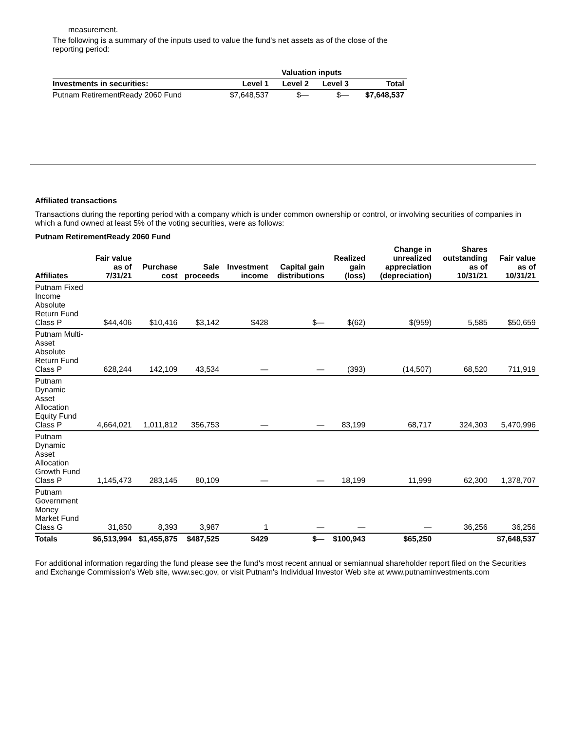measurement.
The following is a summary of the inputs used to value the fund's net assets as of the close of the reporting period:
| | Valuation inputs | | | |
| --- | --- | --- | --- | --- |
| Investments in securities: | Level 1 | Level 2 | Level 3 | Total |
| Putnam RetirementReady 2060 Fund | $7,648,537 | $— | $— | $7,648,537 |
Affiliated transactions
Transactions during the reporting period with a company which is under common ownership or control, or involving securities of companies in which a fund owned at least 5% of the voting securities, were as follows:
Putnam RetirementReady 2060 Fund
| Affiliates | Fair value as of 7/31/21 | Purchase cost | Sale proceeds | Investment income | Capital gain distributions | Realized gain (loss) | Change in unrealized appreciation (depreciation) | Shares outstanding as of 10/31/21 | Fair value as of 10/31/21 |
| --- | --- | --- | --- | --- | --- | --- | --- | --- | --- |
| Putnam Fixed Income Absolute Return Fund Class P | $44,406 | $10,416 | $3,142 | $428 | $— | $(62) | $(959) | 5,585 | $50,659 |
| Putnam Multi-Asset Absolute Return Fund Class P | 628,244 | 142,109 | 43,534 | — | — | (393) | (14,507) | 68,520 | 711,919 |
| Putnam Dynamic Asset Allocation Equity Fund Class P | 4,664,021 | 1,011,812 | 356,753 | — | — | 83,199 | 68,717 | 324,303 | 5,470,996 |
| Putnam Dynamic Asset Allocation Growth Fund Class P | 1,145,473 | 283,145 | 80,109 | — | — | 18,199 | 11,999 | 62,300 | 1,378,707 |
| Putnam Government Money Market Fund Class G | 31,850 | 8,393 | 3,987 | 1 | — | — | — | 36,256 | 36,256 |
| Totals | $6,513,994 | $1,455,875 | $487,525 | $429 | $— | $100,943 | $65,250 | | $7,648,537 |
For additional information regarding the fund please see the fund's most recent annual or semiannual shareholder report filed on the Securities and Exchange Commission's Web site, www.sec.gov, or visit Putnam's Individual Investor Web site at www.putnaminvestments.com